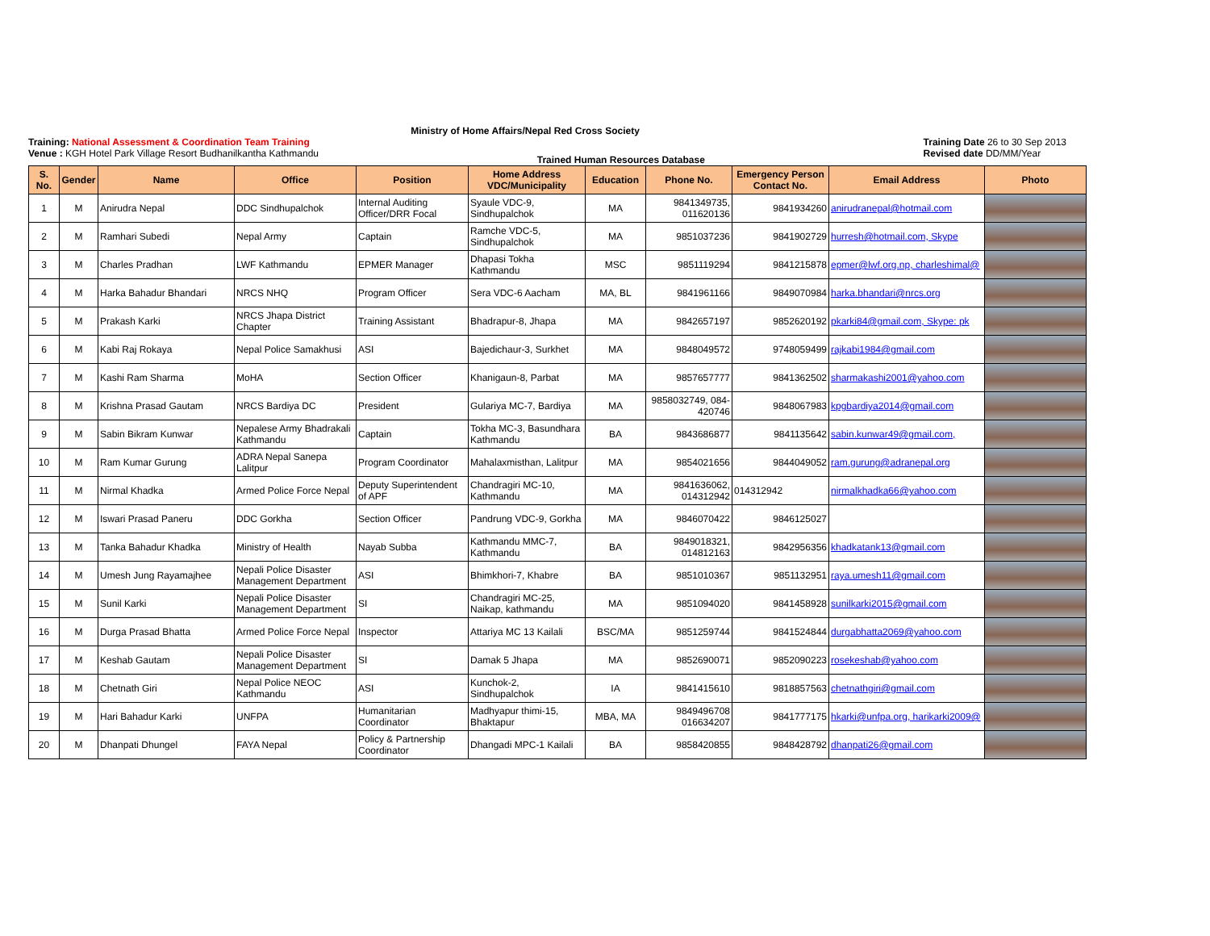Ministry of Home Affairs/Nepal Red Cross Society
Training: National Assessment & Coordination Team Training
Venue : KGH Hotel Park Village Resort Budhanilkantha Kathmandu
Trained Human Resources Database
Training Date 26 to 30 Sep 2013
Revised date DD/MM/Year
| S. No. | Gender | Name | Office | Position | Home Address VDC/Municipality | Education | Phone No. | Emergency Person Contact No. | Email Address | Photo |
| --- | --- | --- | --- | --- | --- | --- | --- | --- | --- | --- |
| 1 | M | Anirudra Nepal | DDC Sindhupalchok | Internal Auditing Officer/DRR Focal | Syaule VDC-9, Sindhupalchok | MA | 9841349735, 011620136 | 9841934260 | anirudranepal@hotmail.com | |
| 2 | M | Ramhari Subedi | Nepal Army | Captain | Ramche VDC-5, Sindhupalchok | MA | 9851037236 | 9841902729 | hurresh@hotmail.com, Skype | |
| 3 | M | Charles Pradhan | LWF Kathmandu | EPMER Manager | Dhapasi Tokha Kathmandu | MSC | 9851119294 | 9841215878 | epmer@lwf.org.np, charleshimal@ | |
| 4 | M | Harka Bahadur Bhandari | NRCS NHQ | Program Officer | Sera VDC-6 Aacham | MA, BL | 9841961166 | 9849070984 | harka.bhandari@nrcs.org | |
| 5 | M | Prakash Karki | NRCS Jhapa District Chapter | Training Assistant | Bhadrapur-8, Jhapa | MA | 9842657197 | 9852620192 | pkarki84@gmail.com, Skype: pk | |
| 6 | M | Kabi Raj Rokaya | Nepal Police Samakhusi | ASI | Bajedichaur-3, Surkhet | MA | 9848049572 | 9748059499 | rajkabi1984@gmail.com | |
| 7 | M | Kashi Ram Sharma | MoHA | Section Officer | Khanigaun-8, Parbat | MA | 9857657777 | 9841362502 | sharmakashi2001@yahoo.com | |
| 8 | M | Krishna Prasad Gautam | NRCS Bardiya DC | President | Gulariya MC-7, Bardiya | MA | 9858032749, 084-420746 | 9848067983 | kpgbardiya2014@gmail.com | |
| 9 | M | Sabin Bikram Kunwar | Nepalese Army Bhadrakali Kathmandu | Captain | Tokha MC-3, Basundhara Kathmandu | BA | 9843686877 | 9841135642 | sabin.kunwar49@gmail.com, | |
| 10 | M | Ram Kumar Gurung | ADRA Nepal Sanepa Lalitpur | Program Coordinator | Mahalaxmisthan, Lalitpur | MA | 9854021656 | 9844049052 | ram.gurung@adranepal.org | |
| 11 | M | Nirmal Khadka | Armed Police Force Nepal | Deputy Superintendent of APF | Chandragiri MC-10, Kathmandu | MA | 9841636062, 014312942 | 014312942 | nirmalkhadka66@yahoo.com | |
| 12 | M | Iswari Prasad Paneru | DDC Gorkha | Section Officer | Pandrung VDC-9, Gorkha | MA | 9846070422 | 9846125027 | | |
| 13 | M | Tanka Bahadur Khadka | Ministry of Health | Nayab Subba | Kathmandu MMC-7, Kathmandu | BA | 9849018321, 014812163 | 9842956356 | khadkatank13@gmail.com | |
| 14 | M | Umesh Jung Rayamajhee | Nepali Police Disaster Management Department | ASI | Bhimkhori-7, Khabre | BA | 9851010367 | 9851132951 | raya.umesh11@gmail.com | |
| 15 | M | Sunil Karki | Nepali Police Disaster Management Department | SI | Chandragiri MC-25, Naikap, kathmandu | MA | 9851094020 | 9841458928 | sunilkarki2015@gmail.com | |
| 16 | M | Durga Prasad Bhatta | Armed Police Force Nepal | Inspector | Attariya MC 13 Kailali | BSC/MA | 9851259744 | 9841524844 | durgabhatta2069@yahoo.com | |
| 17 | M | Keshab Gautam | Nepali Police Disaster Management Department | SI | Damak 5 Jhapa | MA | 9852690071 | 9852090223 | rosekeshab@yahoo.com | |
| 18 | M | Chetnath Giri | Nepal Police NEOC Kathmandu | ASI | Kunchok-2, Sindhupalchok | IA | 9841415610 | 9818857563 | chetnathgiri@gmail.com | |
| 19 | M | Hari Bahadur Karki | UNFPA | Humanitarian Coordinator | Madhyapur thimi-15, Bhaktapur | MBA, MA | 9849496708 016634207 | 9841777175 | hkarki@unfpa.org, harikarki2009@ | |
| 20 | M | Dhanpati Dhungel | FAYA Nepal | Policy & Partnership Coordinator | Dhangadi MPC-1 Kailali | BA | 9858420855 | 9848428792 | dhanpati26@gmail.com | |